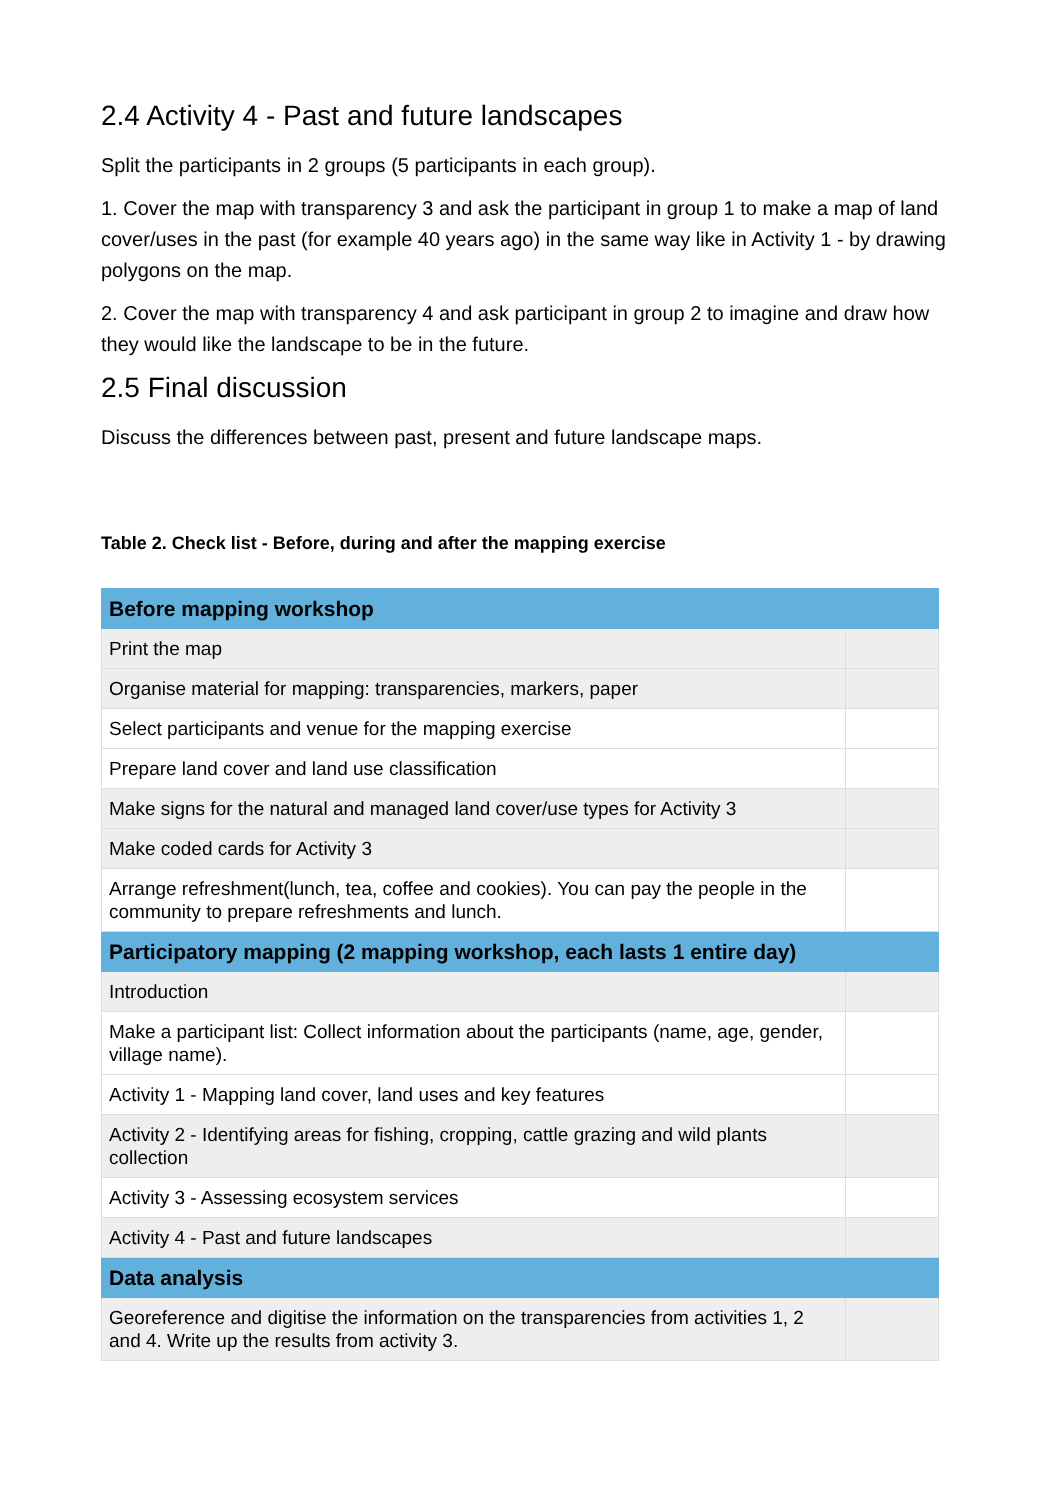2.4 Activity 4 - Past and future landscapes
Split the participants in 2 groups (5 participants in each group).
1. Cover the map with transparency 3 and ask the participant in group 1 to make a map of land cover/uses in the past (for example 40 years ago) in the same way like in Activity 1 - by drawing polygons on the map.
2. Cover the map with transparency 4 and ask participant in group 2 to imagine and draw how they would like the landscape to be in the future.
2.5 Final discussion
Discuss the differences between past, present and future landscape maps.
Table 2. Check list - Before, during and after the mapping exercise
| Before mapping workshop | |
| Print the map | |
| Organise material for mapping: transparencies, markers, paper | |
| Select participants and venue for the mapping exercise | |
| Prepare land cover and land use classification | |
| Make signs for the natural and managed land cover/use types for Activity 3 | |
| Make coded cards for Activity 3 | |
| Arrange refreshment(lunch, tea, coffee and cookies). You can pay the people in the community to prepare refreshments and lunch. | |
| Participatory mapping (2 mapping workshop, each lasts 1 entire day) | |
| Introduction | |
| Make a participant list: Collect information about the participants (name, age, gender, village name). | |
| Activity 1 - Mapping land cover, land uses and key features | |
| Activity 2 - Identifying areas for fishing, cropping, cattle grazing and wild plants collection | |
| Activity 3 - Assessing ecosystem services | |
| Activity 4 - Past and future landscapes | |
| Data analysis | |
| Georeference and digitise the information on the transparencies from activities 1, 2 and 4. Write up the results from activity 3. | |